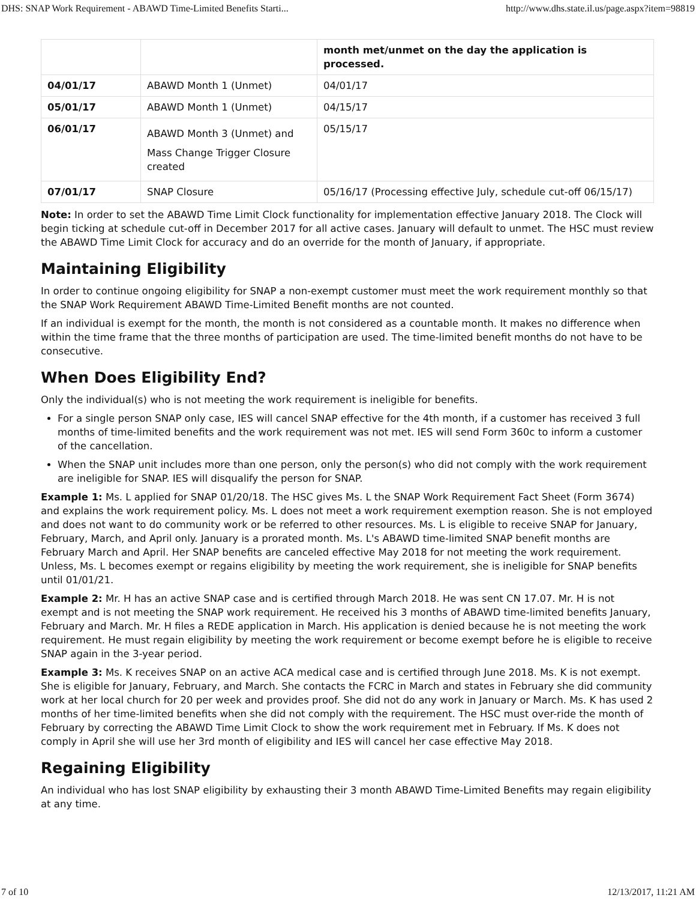DHS: SNAP Work Requirement - ABAWD Time-Limited Benefits Starti... http://www.dhs.state.il.us/page.aspx?item=98819
| | | month met/unmet on the day the application is processed. |
| 04/01/17 | ABAWD Month 1 (Unmet) | 04/01/17 |
| 05/01/17 | ABAWD Month 1 (Unmet) | 04/15/17 |
| 06/01/17 | ABAWD Month 3 (Unmet) and Mass Change Trigger Closure created | 05/15/17 |
| 07/01/17 | SNAP Closure | 05/16/17 (Processing effective July, schedule cut-off 06/15/17) |
Note: In order to set the ABAWD Time Limit Clock functionality for implementation effective January 2018. The Clock will begin ticking at schedule cut-off in December 2017 for all active cases. January will default to unmet. The HSC must review the ABAWD Time Limit Clock for accuracy and do an override for the month of January, if appropriate.
Maintaining Eligibility
In order to continue ongoing eligibility for SNAP a non-exempt customer must meet the work requirement monthly so that the SNAP Work Requirement ABAWD Time-Limited Benefit months are not counted.
If an individual is exempt for the month, the month is not considered as a countable month. It makes no difference when within the time frame that the three months of participation are used. The time-limited benefit months do not have to be consecutive.
When Does Eligibility End?
Only the individual(s) who is not meeting the work requirement is ineligible for benefits.
For a single person SNAP only case, IES will cancel SNAP effective for the 4th month, if a customer has received 3 full months of time-limited benefits and the work requirement was not met. IES will send Form 360c to inform a customer of the cancellation.
When the SNAP unit includes more than one person, only the person(s) who did not comply with the work requirement are ineligible for SNAP. IES will disqualify the person for SNAP.
Example 1: Ms. L applied for SNAP 01/20/18. The HSC gives Ms. L the SNAP Work Requirement Fact Sheet (Form 3674) and explains the work requirement policy. Ms. L does not meet a work requirement exemption reason. She is not employed and does not want to do community work or be referred to other resources. Ms. L is eligible to receive SNAP for January, February, March, and April only. January is a prorated month. Ms. L's ABAWD time-limited SNAP benefit months are February March and April. Her SNAP benefits are canceled effective May 2018 for not meeting the work requirement. Unless, Ms. L becomes exempt or regains eligibility by meeting the work requirement, she is ineligible for SNAP benefits until 01/01/21.
Example 2: Mr. H has an active SNAP case and is certified through March 2018. He was sent CN 17.07. Mr. H is not exempt and is not meeting the SNAP work requirement. He received his 3 months of ABAWD time-limited benefits January, February and March. Mr. H files a REDE application in March. His application is denied because he is not meeting the work requirement. He must regain eligibility by meeting the work requirement or become exempt before he is eligible to receive SNAP again in the 3-year period.
Example 3: Ms. K receives SNAP on an active ACA medical case and is certified through June 2018. Ms. K is not exempt. She is eligible for January, February, and March. She contacts the FCRC in March and states in February she did community work at her local church for 20 per week and provides proof. She did not do any work in January or March. Ms. K has used 2 months of her time-limited benefits when she did not comply with the requirement. The HSC must over-ride the month of February by correcting the ABAWD Time Limit Clock to show the work requirement met in February. If Ms. K does not comply in April she will use her 3rd month of eligibility and IES will cancel her case effective May 2018.
Regaining Eligibility
An individual who has lost SNAP eligibility by exhausting their 3 month ABAWD Time-Limited Benefits may regain eligibility at any time.
7 of 10 12/13/2017, 11:21 AM